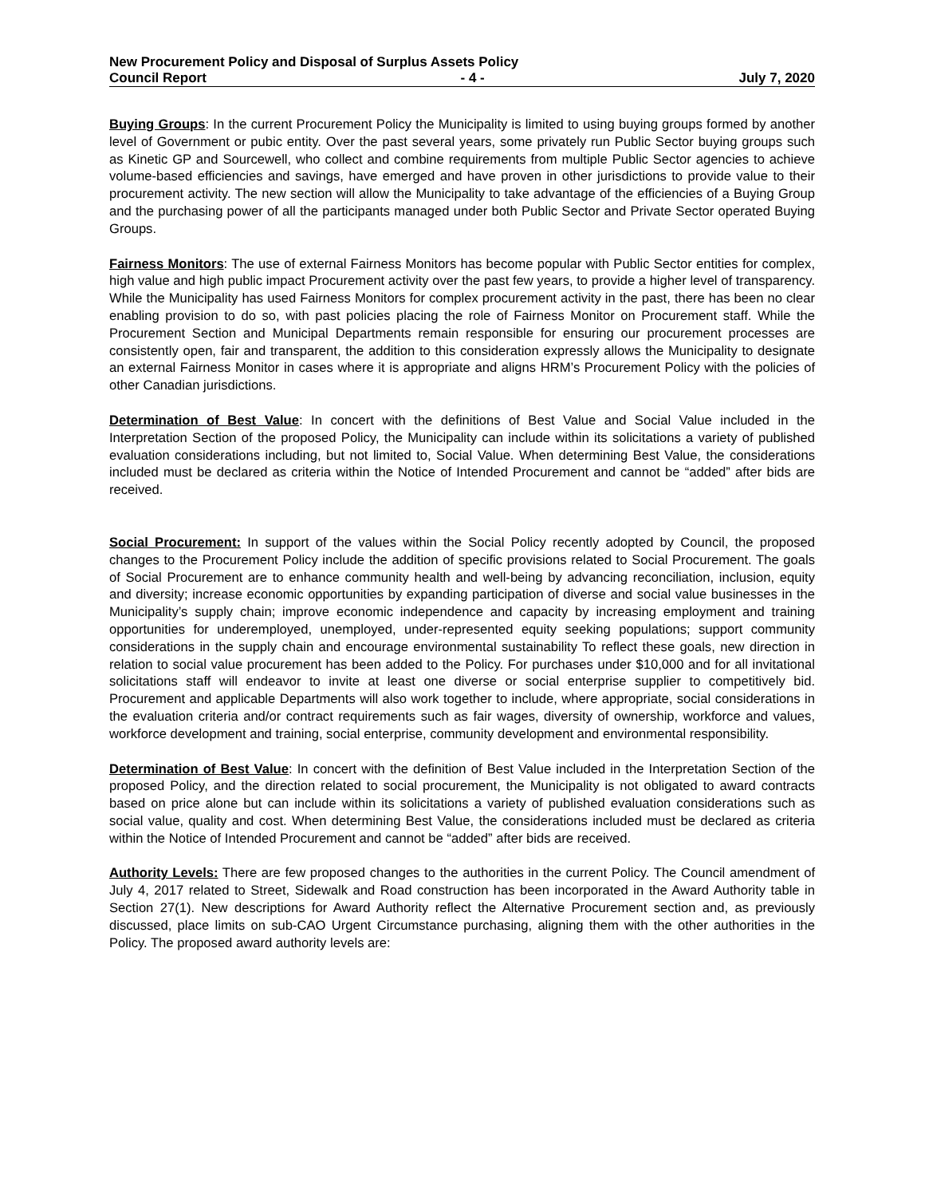New Procurement Policy and Disposal of Surplus Assets Policy
Council Report - 4 - July 7, 2020
Buying Groups: In the current Procurement Policy the Municipality is limited to using buying groups formed by another level of Government or pubic entity. Over the past several years, some privately run Public Sector buying groups such as Kinetic GP and Sourcewell, who collect and combine requirements from multiple Public Sector agencies to achieve volume-based efficiencies and savings, have emerged and have proven in other jurisdictions to provide value to their procurement activity. The new section will allow the Municipality to take advantage of the efficiencies of a Buying Group and the purchasing power of all the participants managed under both Public Sector and Private Sector operated Buying Groups.
Fairness Monitors: The use of external Fairness Monitors has become popular with Public Sector entities for complex, high value and high public impact Procurement activity over the past few years, to provide a higher level of transparency. While the Municipality has used Fairness Monitors for complex procurement activity in the past, there has been no clear enabling provision to do so, with past policies placing the role of Fairness Monitor on Procurement staff. While the Procurement Section and Municipal Departments remain responsible for ensuring our procurement processes are consistently open, fair and transparent, the addition to this consideration expressly allows the Municipality to designate an external Fairness Monitor in cases where it is appropriate and aligns HRM’s Procurement Policy with the policies of other Canadian jurisdictions.
Determination of Best Value: In concert with the definitions of Best Value and Social Value included in the Interpretation Section of the proposed Policy, the Municipality can include within its solicitations a variety of published evaluation considerations including, but not limited to, Social Value. When determining Best Value, the considerations included must be declared as criteria within the Notice of Intended Procurement and cannot be “added” after bids are received.
Social Procurement: In support of the values within the Social Policy recently adopted by Council, the proposed changes to the Procurement Policy include the addition of specific provisions related to Social Procurement. The goals of Social Procurement are to enhance community health and well-being by advancing reconciliation, inclusion, equity and diversity; increase economic opportunities by expanding participation of diverse and social value businesses in the Municipality’s supply chain; improve economic independence and capacity by increasing employment and training opportunities for underemployed, unemployed, under-represented equity seeking populations; support community considerations in the supply chain and encourage environmental sustainability To reflect these goals, new direction in relation to social value procurement has been added to the Policy. For purchases under $10,000 and for all invitational solicitations staff will endeavor to invite at least one diverse or social enterprise supplier to competitively bid. Procurement and applicable Departments will also work together to include, where appropriate, social considerations in the evaluation criteria and/or contract requirements such as fair wages, diversity of ownership, workforce and values, workforce development and training, social enterprise, community development and environmental responsibility.
Determination of Best Value: In concert with the definition of Best Value included in the Interpretation Section of the proposed Policy, and the direction related to social procurement, the Municipality is not obligated to award contracts based on price alone but can include within its solicitations a variety of published evaluation considerations such as social value, quality and cost. When determining Best Value, the considerations included must be declared as criteria within the Notice of Intended Procurement and cannot be “added” after bids are received.
Authority Levels: There are few proposed changes to the authorities in the current Policy. The Council amendment of July 4, 2017 related to Street, Sidewalk and Road construction has been incorporated in the Award Authority table in Section 27(1). New descriptions for Award Authority reflect the Alternative Procurement section and, as previously discussed, place limits on sub-CAO Urgent Circumstance purchasing, aligning them with the other authorities in the Policy. The proposed award authority levels are: